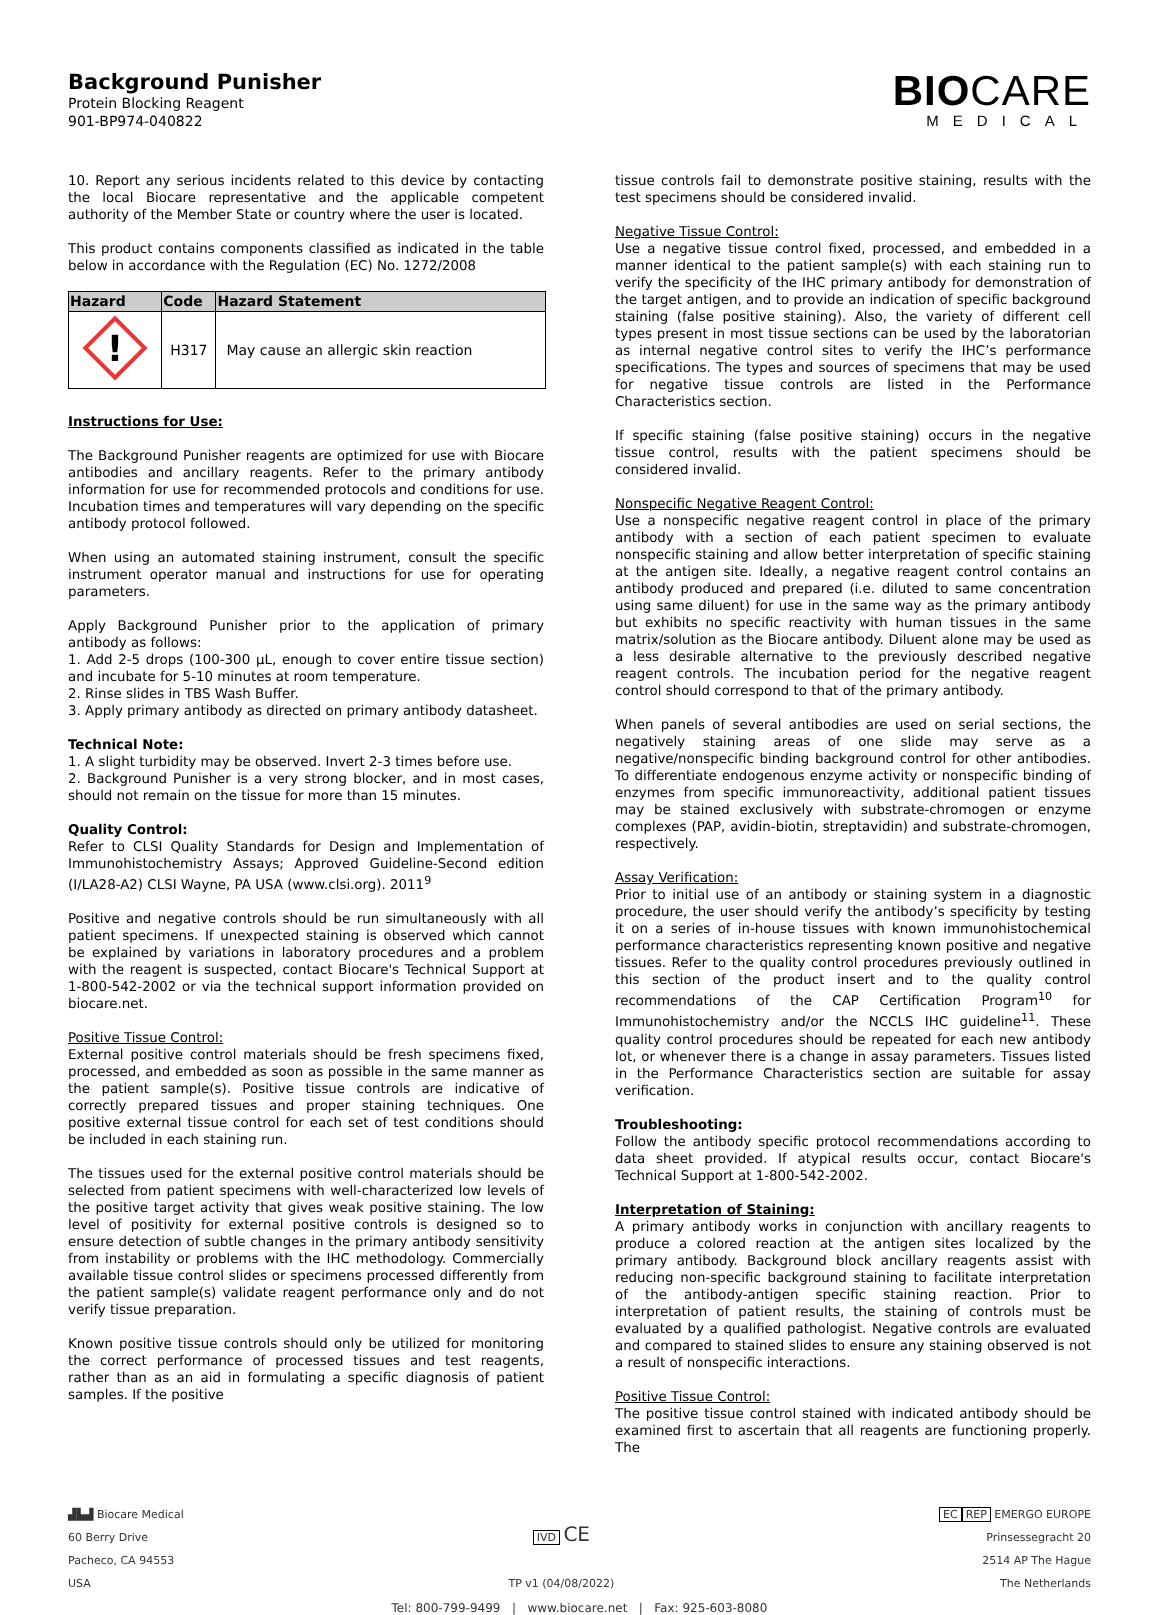Background Punisher
Protein Blocking Reagent
901-BP974-040822
BIOCARE
MEDICAL
10. Report any serious incidents related to this device by contacting the local Biocare representative and the applicable competent authority of the Member State or country where the user is located.
This product contains components classified as indicated in the table below in accordance with the Regulation (EC) No. 1272/2008
| Hazard | Code | Hazard Statement |
| --- | --- | --- |
| ! | H317 | May cause an allergic skin reaction |
Instructions for Use:
The Background Punisher reagents are optimized for use with Biocare antibodies and ancillary reagents. Refer to the primary antibody information for use for recommended protocols and conditions for use. Incubation times and temperatures will vary depending on the specific antibody protocol followed.
When using an automated staining instrument, consult the specific instrument operator manual and instructions for use for operating parameters.
Apply Background Punisher prior to the application of primary antibody as follows:
1. Add 2-5 drops (100-300 µL, enough to cover entire tissue section) and incubate for 5-10 minutes at room temperature.
2. Rinse slides in TBS Wash Buffer.
3. Apply primary antibody as directed on primary antibody datasheet.
Technical Note:
1. A slight turbidity may be observed. Invert 2-3 times before use.
2. Background Punisher is a very strong blocker, and in most cases, should not remain on the tissue for more than 15 minutes.
Quality Control:
Refer to CLSI Quality Standards for Design and Implementation of Immunohistochemistry Assays; Approved Guideline-Second edition (I/LA28-A2) CLSI Wayne, PA USA (www.clsi.org). 2011<sup>9</sup>
Positive and negative controls should be run simultaneously with all patient specimens. If unexpected staining is observed which cannot be explained by variations in laboratory procedures and a problem with the reagent is suspected, contact Biocare's Technical Support at 1-800-542-2002 or via the technical support information provided on biocare.net.
Positive Tissue Control:
External positive control materials should be fresh specimens fixed, processed, and embedded as soon as possible in the same manner as the patient sample(s). Positive tissue controls are indicative of correctly prepared tissues and proper staining techniques. One positive external tissue control for each set of test conditions should be included in each staining run.
The tissues used for the external positive control materials should be selected from patient specimens with well-characterized low levels of the positive target activity that gives weak positive staining. The low level of positivity for external positive controls is designed so to ensure detection of subtle changes in the primary antibody sensitivity from instability or problems with the IHC methodology. Commercially available tissue control slides or specimens processed differently from the patient sample(s) validate reagent performance only and do not verify tissue preparation.
Known positive tissue controls should only be utilized for monitoring the correct performance of processed tissues and test reagents, rather than as an aid in formulating a specific diagnosis of patient samples. If the positive
tissue controls fail to demonstrate positive staining, results with the test specimens should be considered invalid.
Negative Tissue Control:
Use a negative tissue control fixed, processed, and embedded in a manner identical to the patient sample(s) with each staining run to verify the specificity of the IHC primary antibody for demonstration of the target antigen, and to provide an indication of specific background staining (false positive staining). Also, the variety of different cell types present in most tissue sections can be used by the laboratorian as internal negative control sites to verify the IHC’s performance specifications. The types and sources of specimens that may be used for negative tissue controls are listed in the Performance Characteristics section.
If specific staining (false positive staining) occurs in the negative tissue control, results with the patient specimens should be considered invalid.
Nonspecific Negative Reagent Control:
Use a nonspecific negative reagent control in place of the primary antibody with a section of each patient specimen to evaluate nonspecific staining and allow better interpretation of specific staining at the antigen site. Ideally, a negative reagent control contains an antibody produced and prepared (i.e. diluted to same concentration using same diluent) for use in the same way as the primary antibody but exhibits no specific reactivity with human tissues in the same matrix/solution as the Biocare antibody. Diluent alone may be used as a less desirable alternative to the previously described negative reagent controls. The incubation period for the negative reagent control should correspond to that of the primary antibody.
When panels of several antibodies are used on serial sections, the negatively staining areas of one slide may serve as a negative/nonspecific binding background control for other antibodies. To differentiate endogenous enzyme activity or nonspecific binding of enzymes from specific immunoreactivity, additional patient tissues may be stained exclusively with substrate-chromogen or enzyme complexes (PAP, avidin-biotin, streptavidin) and substrate-chromogen, respectively.
Assay Verification:
Prior to initial use of an antibody or staining system in a diagnostic procedure, the user should verify the antibody’s specificity by testing it on a series of in-house tissues with known immunohistochemical performance characteristics representing known positive and negative tissues. Refer to the quality control procedures previously outlined in this section of the product insert and to the quality control recommendations of the CAP Certification Program<sup>10</sup> for Immunohistochemistry and/or the NCCLS IHC guideline<sup>11</sup>. These quality control procedures should be repeated for each new antibody lot, or whenever there is a change in assay parameters. Tissues listed in the Performance Characteristics section are suitable for assay verification.
Troubleshooting:
Follow the antibody specific protocol recommendations according to data sheet provided. If atypical results occur, contact Biocare's Technical Support at 1-800-542-2002.
Interpretation of Staining:
A primary antibody works in conjunction with ancillary reagents to produce a colored reaction at the antigen sites localized by the primary antibody. Background block ancillary reagents assist with reducing non-specific background staining to facilitate interpretation of the antibody-antigen specific staining reaction. Prior to interpretation of patient results, the staining of controls must be evaluated by a qualified pathologist. Negative controls are evaluated and compared to stained slides to ensure any staining observed is not a result of nonspecific interactions.
Positive Tissue Control:
The positive tissue control stained with indicated antibody should be examined first to ascertain that all reagents are functioning properly. The
▟▙▟ Biocare Medical
60 Berry Drive
Pacheco, CA 94553
USA
IVD CE
TP v1 (04/08/2022)
EC REP EMERGO EUROPE
Prinsessegracht 20
2514 AP The Hague
The Netherlands
Tel: 800-799-9499 | www.biocare.net | Fax: 925-603-8080